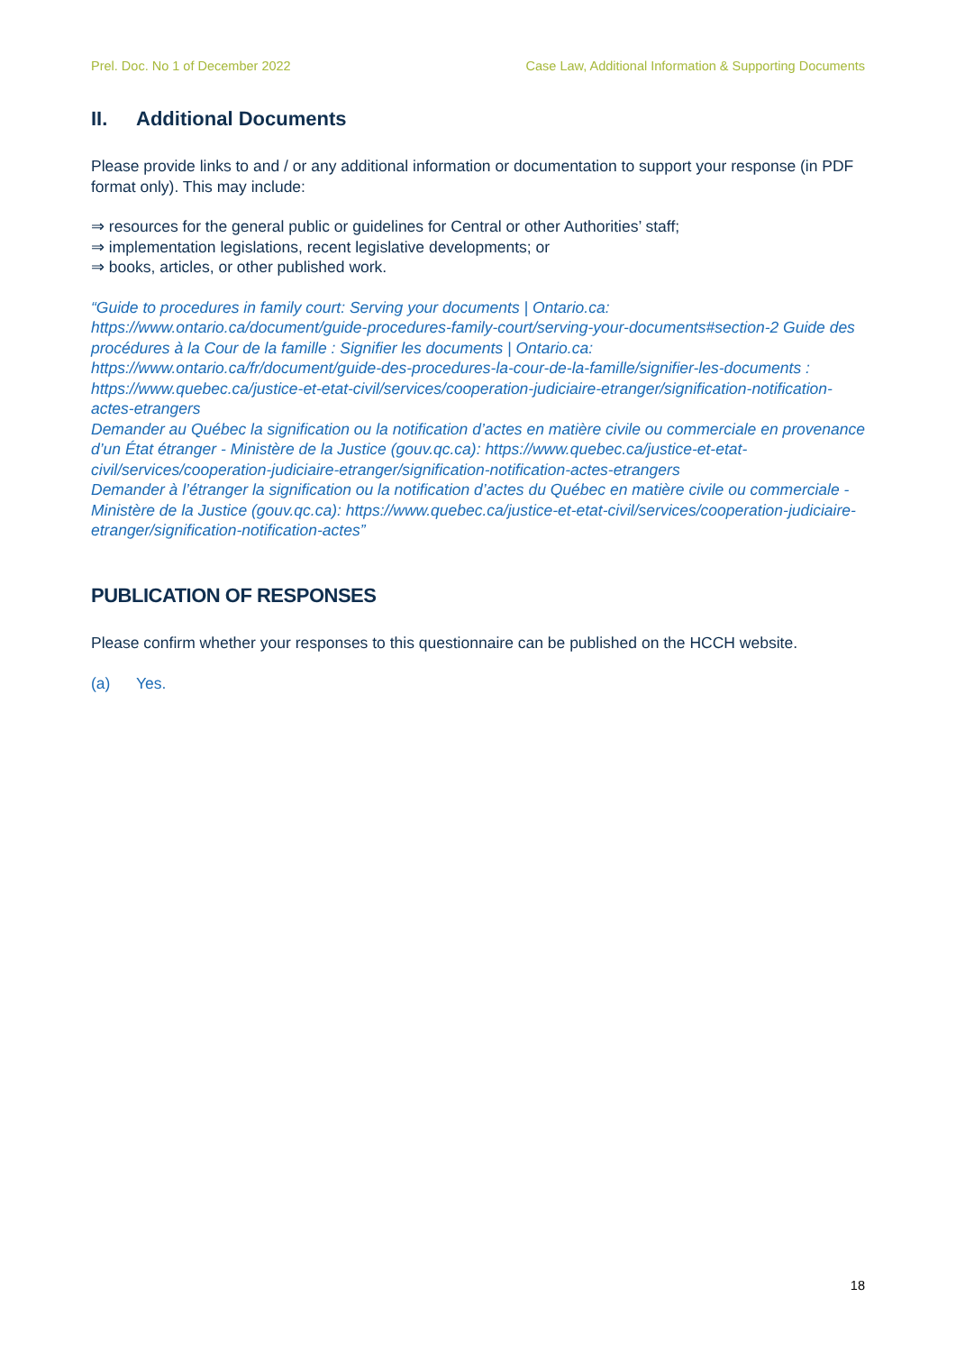Prel. Doc. No 1 of December 2022 Case Law, Additional Information & Supporting Documents
II. Additional Documents
Please provide links to and / or any additional information or documentation to support your response (in PDF format only). This may include:
⇒ resources for the general public or guidelines for Central or other Authorities’ staff;
⇒ implementation legislations, recent legislative developments; or
⇒ books, articles, or other published work.
“Guide to procedures in family court: Serving your documents | Ontario.ca: https://www.ontario.ca/document/guide-procedures-family-court/serving-your-documents#section-2 Guide des procédures à la Cour de la famille : Signifier les documents | Ontario.ca: https://www.ontario.ca/fr/document/guide-des-procedures-la-cour-de-la-famille/signifier-les-documents : https://www.quebec.ca/justice-et-etat-civil/services/cooperation-judiciaire-etranger/signification-notification-actes-etrangers
Demander au Québec la signification ou la notification d’actes en matière civile ou commerciale en provenance d’un État étranger - Ministère de la Justice (gouv.qc.ca): https://www.quebec.ca/justice-et-etat-civil/services/cooperation-judiciaire-etranger/signification-notification-actes-etrangers
Demander à l’étranger la signification ou la notification d’actes du Québec en matière civile ou commerciale - Ministère de la Justice (gouv.qc.ca): https://www.quebec.ca/justice-et-etat-civil/services/cooperation-judiciaire-etranger/signification-notification-actes”
PUBLICATION OF RESPONSES
Please confirm whether your responses to this questionnaire can be published on the HCCH website.
(a) Yes.
18